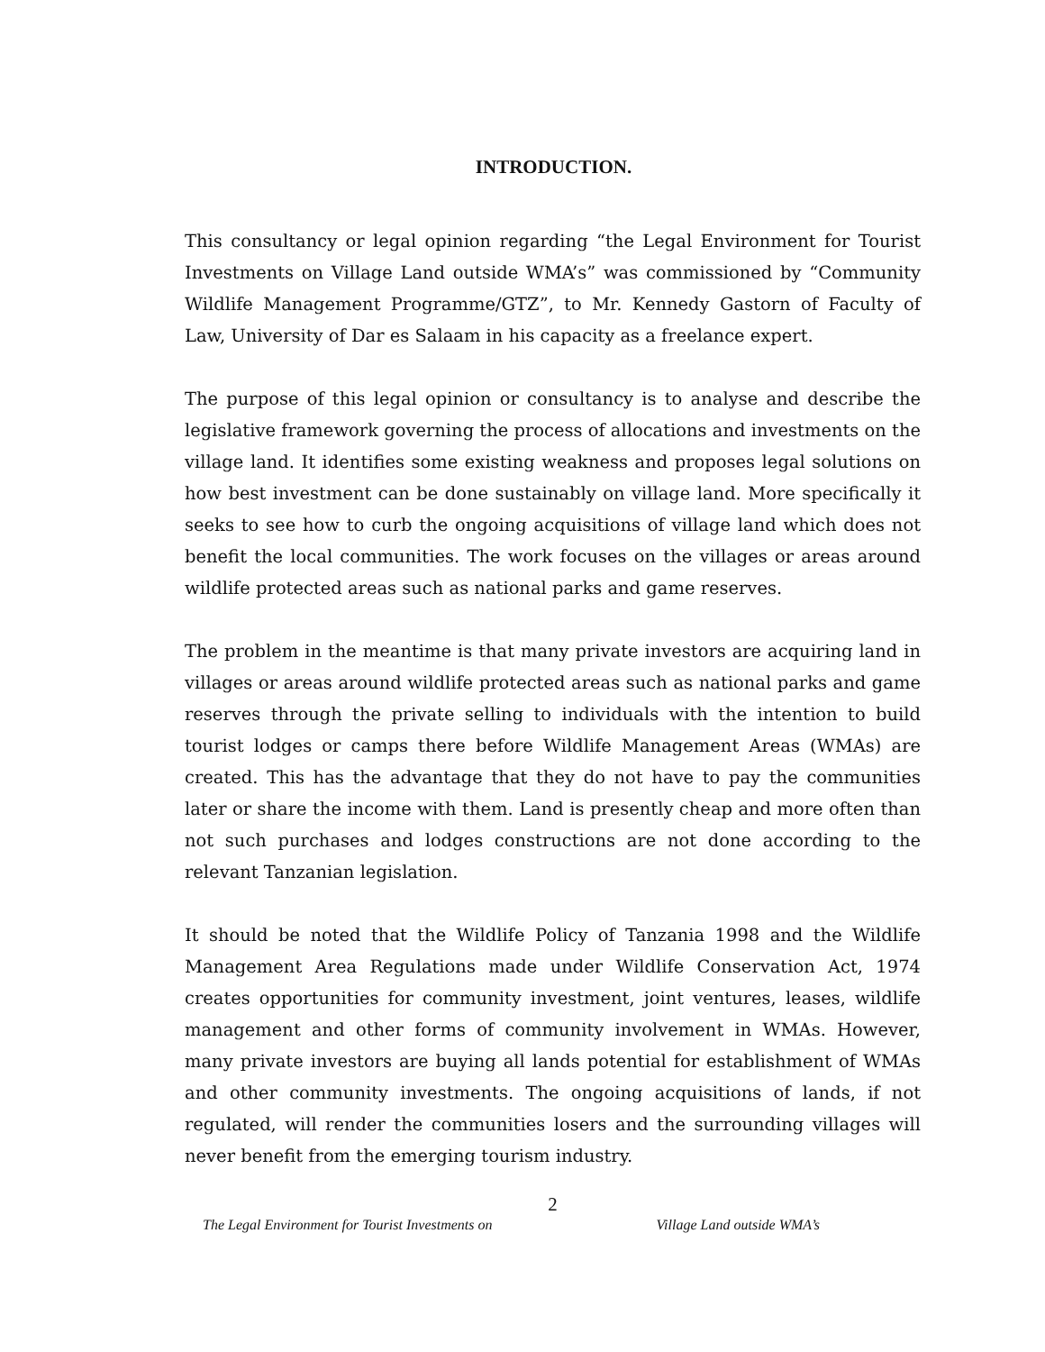INTRODUCTION.
This consultancy or legal opinion regarding “the Legal Environment for Tourist Investments on Village Land outside WMA’s” was commissioned by “Community Wildlife Management Programme/GTZ”, to Mr. Kennedy Gastorn of Faculty of Law, University of Dar es Salaam in his capacity as a freelance expert.
The purpose of this legal opinion or consultancy is to analyse and describe the legislative framework governing the process of allocations and investments on the village land. It identifies some existing weakness and proposes legal solutions on how best investment can be done sustainably on village land. More specifically it seeks to see how to curb the ongoing acquisitions of village land which does not benefit the local communities. The work focuses on the villages or areas around wildlife protected areas such as national parks and game reserves.
The problem in the meantime is that many private investors are acquiring land in villages or areas around wildlife protected areas such as national parks and game reserves through the private selling to individuals with the intention to build tourist lodges or camps there before Wildlife Management Areas (WMAs) are created. This has the advantage that they do not have to pay the communities later or share the income with them. Land is presently cheap and more often than not such purchases and lodges constructions are not done according to the relevant Tanzanian legislation.
It should be noted that the Wildlife Policy of Tanzania 1998 and the Wildlife Management Area Regulations made under Wildlife Conservation Act, 1974 creates opportunities for community investment, joint ventures, leases, wildlife management and other forms of community involvement in WMAs. However, many private investors are buying all lands potential for establishment of WMAs and other community investments. The ongoing acquisitions of lands, if not regulated, will render the communities losers and the surrounding villages will never benefit from the emerging tourism industry.
2
The Legal Environment for Tourist Investments on Village Land outside WMA’s